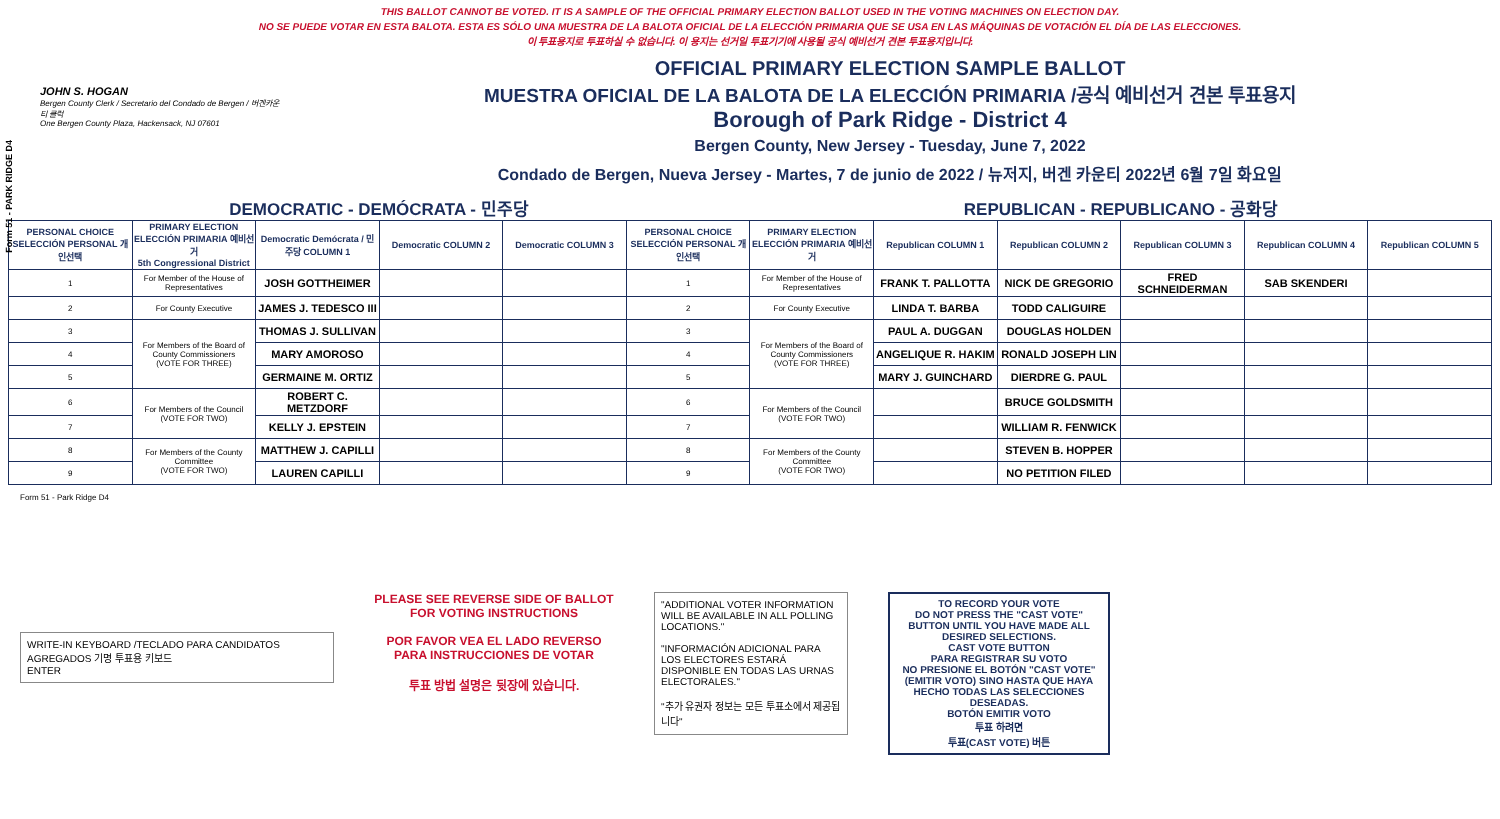THIS BALLOT CANNOT BE VOTED. IT IS A SAMPLE OF THE OFFICIAL PRIMARY ELECTION BALLOT USED IN THE VOTING MACHINES ON ELECTION DAY.
NO SE PUEDE VOTAR EN ESTA BALOTA. ESTA ES SÓLO UNA MUESTRA DE LA BALOTA OFICIAL DE LA ELECCIÓN PRIMARIA QUE SE USA EN LAS MÁQUINAS DE VOTACIÓN EL DÍA DE LAS ELECCIONES.
이 투표용지로 투표하실 수 없습니다. 이 용지는 선거일 투표기기에 사용될 공식 예비선거 견본 투표용지입니다.
Form 51 - PARK RIDGE D4
JOHN S. HOGAN
Bergen County Clerk / Secretario del Condado de Bergen / 버겐카운티 클럭
One Bergen County Plaza, Hackensack, NJ 07601
OFFICIAL PRIMARY ELECTION SAMPLE BALLOT
MUESTRA OFICIAL DE LA BALOTA DE LA ELECCIÓN PRIMARIA /공식 예비선거 견본 투표용지
Borough of Park Ridge - District 4
Bergen County, New Jersey - Tuesday, June 7, 2022
Condado de Bergen, Nueva Jersey - Martes, 7 de junio de 2022 / 뉴저지, 버겐 카운티 2022년 6월 7일 화요일
DEMOCRATIC - DEMÓCRATA - 민주당 REPUBLICAN - REPUBLICANO - 공화당
| PERSONAL CHOICE SELECCIÓN PERSONAL 개인선택 | PRIMARY ELECTION ELECCIÓN PRIMARIA 예비선거 5th Congressional District | Democratic Demócrata / 민주당 COLUMN 1 | Democratic COLUMN 2 | Democratic COLUMN 3 | PERSONAL CHOICE SELECCIÓN PERSONAL 개인선택 | PRIMARY ELECTION ELECCIÓN PRIMARIA 예비선거 | Republican COLUMN 1 | Republican COLUMN 2 | Republican COLUMN 3 | Republican COLUMN 4 | Republican COLUMN 5 |
| --- | --- | --- | --- | --- | --- | --- | --- | --- | --- | --- | --- |
| 1 | For Member of the House of Representatives | JOSH GOTTHEIMER | | | 1 | For Member of the House of Representatives | FRANK T. PALLOTTA | NICK DE GREGORIO | FRED SCHNEIDERMAN | SAB SKENDERI | |
| 2 | For County Executive | JAMES J. TEDESCO III | | | 2 | For County Executive | LINDA T. BARBA | TODD CALIGUIRE | | | |
| 3 | For Members of the Board of County Commissioners (VOTE FOR THREE) | THOMAS J. SULLIVAN | | | 3 | For Members of the Board of County Commissioners (VOTE FOR THREE) | PAUL A. DUGGAN | DOUGLAS HOLDEN | | | |
| 4 | | MARY AMOROSO | | | 4 | | ANGELIQUE R. HAKIM | RONALD JOSEPH LIN | | | |
| 5 | | GERMAINE M. ORTIZ | | | 5 | | MARY J. GUINCHARD | DIERDRE G. PAUL | | | |
| 6 | For Members of the Council (VOTE FOR TWO) | ROBERT C. METZDORF | | | 6 | For Members of the Council (VOTE FOR TWO) | | BRUCE GOLDSMITH | | | |
| 7 | | KELLY J. EPSTEIN | | | 7 | | | WILLIAM R. FENWICK | | | |
| 8 | For Members of the County Committee (VOTE FOR TWO) | MATTHEW J. CAPILLI | | | 8 | For Members of the County Committee (VOTE FOR TWO) | | STEVEN B. HOPPER | | | |
| 9 | | LAUREN CAPILLI | | | 9 | | | NO PETITION FILED | | | |
Form 51 - Park Ridge D4
WRITE-IN KEYBOARD /TECLADO PARA CANDIDATOS AGREGADOS 기명 투표용 키보드
ENTER
PLEASE SEE REVERSE SIDE OF BALLOT FOR VOTING INSTRUCTIONS
POR FAVOR VEA EL LADO REVERSO PARA INSTRUCCIONES DE VOTAR
투표 방법 설명은 뒷장에 있습니다.
"ADDITIONAL VOTER INFORMATION WILL BE AVAILABLE IN ALL POLLING LOCATIONS."
"INFORMACIÓN ADICIONAL PARA LOS ELECTORES ESTARÁ DISPONIBLE EN TODAS LAS URNAS ELECTORALES."
"추가 유권자 정보는 모든 투표소에서 제공됩니다"
TO RECORD YOUR VOTE
DO NOT PRESS THE "CAST VOTE" BUTTON UNTIL YOU HAVE MADE ALL DESIRED SELECTIONS.
CAST VOTE BUTTON
PARA REGISTRAR SU VOTO
NO PRESIONE EL BOTÓN "CAST VOTE" (EMITIR VOTO) SINO HASTA QUE HAYA HECHO TODAS LAS SELECCIONES DESEADAS.
BOTÓN EMITIR VOTO
투표 하려면
투표(CAST VOTE) 버튼